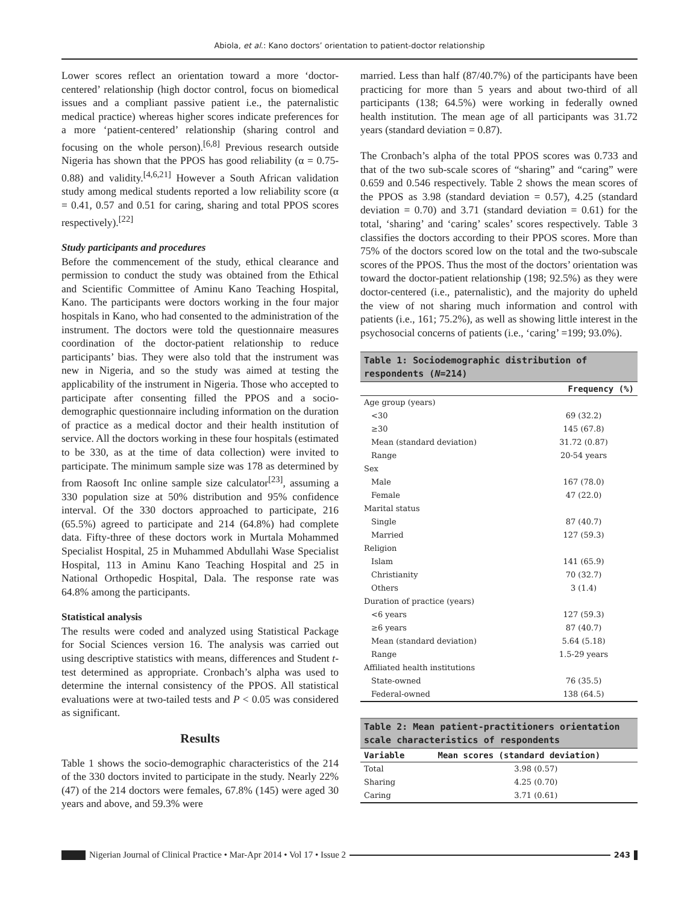Abiola, et al.: Kano doctors’ orientation to patient-doctor relationship
Lower scores reflect an orientation toward a more ‘doctor-centered’ relationship (high doctor control, focus on biomedical issues and a compliant passive patient i.e., the paternalistic medical practice) whereas higher scores indicate preferences for a more ‘patient-centered’ relationship (sharing control and focusing on the whole person).<sup>[6,8]</sup> Previous research outside Nigeria has shown that the PPOS has good reliability (α = 0.75-0.88) and validity.<sup>[4,6,21]</sup> However a South African validation study among medical students reported a low reliability score (α = 0.41, 0.57 and 0.51 for caring, sharing and total PPOS scores respectively).<sup>[22]</sup>
Study participants and procedures
Before the commencement of the study, ethical clearance and permission to conduct the study was obtained from the Ethical and Scientific Committee of Aminu Kano Teaching Hospital, Kano. The participants were doctors working in the four major hospitals in Kano, who had consented to the administration of the instrument. The doctors were told the questionnaire measures coordination of the doctor-patient relationship to reduce participants’ bias. They were also told that the instrument was new in Nigeria, and so the study was aimed at testing the applicability of the instrument in Nigeria. Those who accepted to participate after consenting filled the PPOS and a socio-demographic questionnaire including information on the duration of practice as a medical doctor and their health institution of service. All the doctors working in these four hospitals (estimated to be 330, as at the time of data collection) were invited to participate. The minimum sample size was 178 as determined by from Raosoft Inc online sample size calculator<sup>[23]</sup>, assuming a 330 population size at 50% distribution and 95% confidence interval. Of the 330 doctors approached to participate, 216 (65.5%) agreed to participate and 214 (64.8%) had complete data. Fifty-three of these doctors work in Murtala Mohammed Specialist Hospital, 25 in Muhammed Abdullahi Wase Specialist Hospital, 113 in Aminu Kano Teaching Hospital and 25 in National Orthopedic Hospital, Dala. The response rate was 64.8% among the participants.
Statistical analysis
The results were coded and analyzed using Statistical Package for Social Sciences version 16. The analysis was carried out using descriptive statistics with means, differences and Student t-test determined as appropriate. Cronbach’s alpha was used to determine the internal consistency of the PPOS. All statistical evaluations were at two-tailed tests and P < 0.05 was considered as significant.
Results
Table 1 shows the socio-demographic characteristics of the 214 of the 330 doctors invited to participate in the study. Nearly 22% (47) of the 214 doctors were females, 67.8% (145) were aged 30 years and above, and 59.3% were
married. Less than half (87/40.7%) of the participants have been practicing for more than 5 years and about two-third of all participants (138; 64.5%) were working in federally owned health institution. The mean age of all participants was 31.72 years (standard deviation = 0.87).
The Cronbach’s alpha of the total PPOS scores was 0.733 and that of the two sub-scale scores of “sharing” and “caring” were 0.659 and 0.546 respectively. Table 2 shows the mean scores of the PPOS as 3.98 (standard deviation = 0.57), 4.25 (standard deviation = 0.70) and 3.71 (standard deviation = 0.61) for the total, ‘sharing’ and ‘caring’ scales’ scores respectively. Table 3 classifies the doctors according to their PPOS scores. More than 75% of the doctors scored low on the total and the two-subscale scores of the PPOS. Thus the most of the doctors’ orientation was toward the doctor-patient relationship (198; 92.5%) as they were doctor-centered (i.e., paternalistic), and the majority do upheld the view of not sharing much information and control with patients (i.e., 161; 75.2%), as well as showing little interest in the psychosocial concerns of patients (i.e., ‘caring’ =199; 93.0%).
| Table 1: Sociodemographic distribution of respondents ( N =214) | |
| --- | --- |
| | Frequency (%) |
| Age group (years) | |
| <30 | 69 (32.2) |
| ≥30 | 145 (67.8) |
| Mean (standard deviation) | 31.72 (0.87) |
| Range | 20-54 years |
| Sex | |
| Male | 167 (78.0) |
| Female | 47 (22.0) |
| Marital status | |
| Single | 87 (40.7) |
| Married | 127 (59.3) |
| Religion | |
| Islam | 141 (65.9) |
| Christianity | 70 (32.7) |
| Others | 3 (1.4) |
| Duration of practice (years) | |
| <6 years | 127 (59.3) |
| ≥6 years | 87 (40.7) |
| Mean (standard deviation) | 5.64 (5.18) |
| Range | 1.5-29 years |
| Affiliated health institutions | |
| State-owned | 76 (35.5) |
| Federal-owned | 138 (64.5) |
| Table 2: Mean patient-practitioners orientation scale characteristics of respondents | |
| --- | --- |
| Variable | Mean scores (standard deviation) |
| Total | 3.98 (0.57) |
| Sharing | 4.25 (0.70) |
| Caring | 3.71 (0.61) |
Nigerian Journal of Clinical Practice • Mar-Apr 2014 • Vol 17 • Issue 2 243